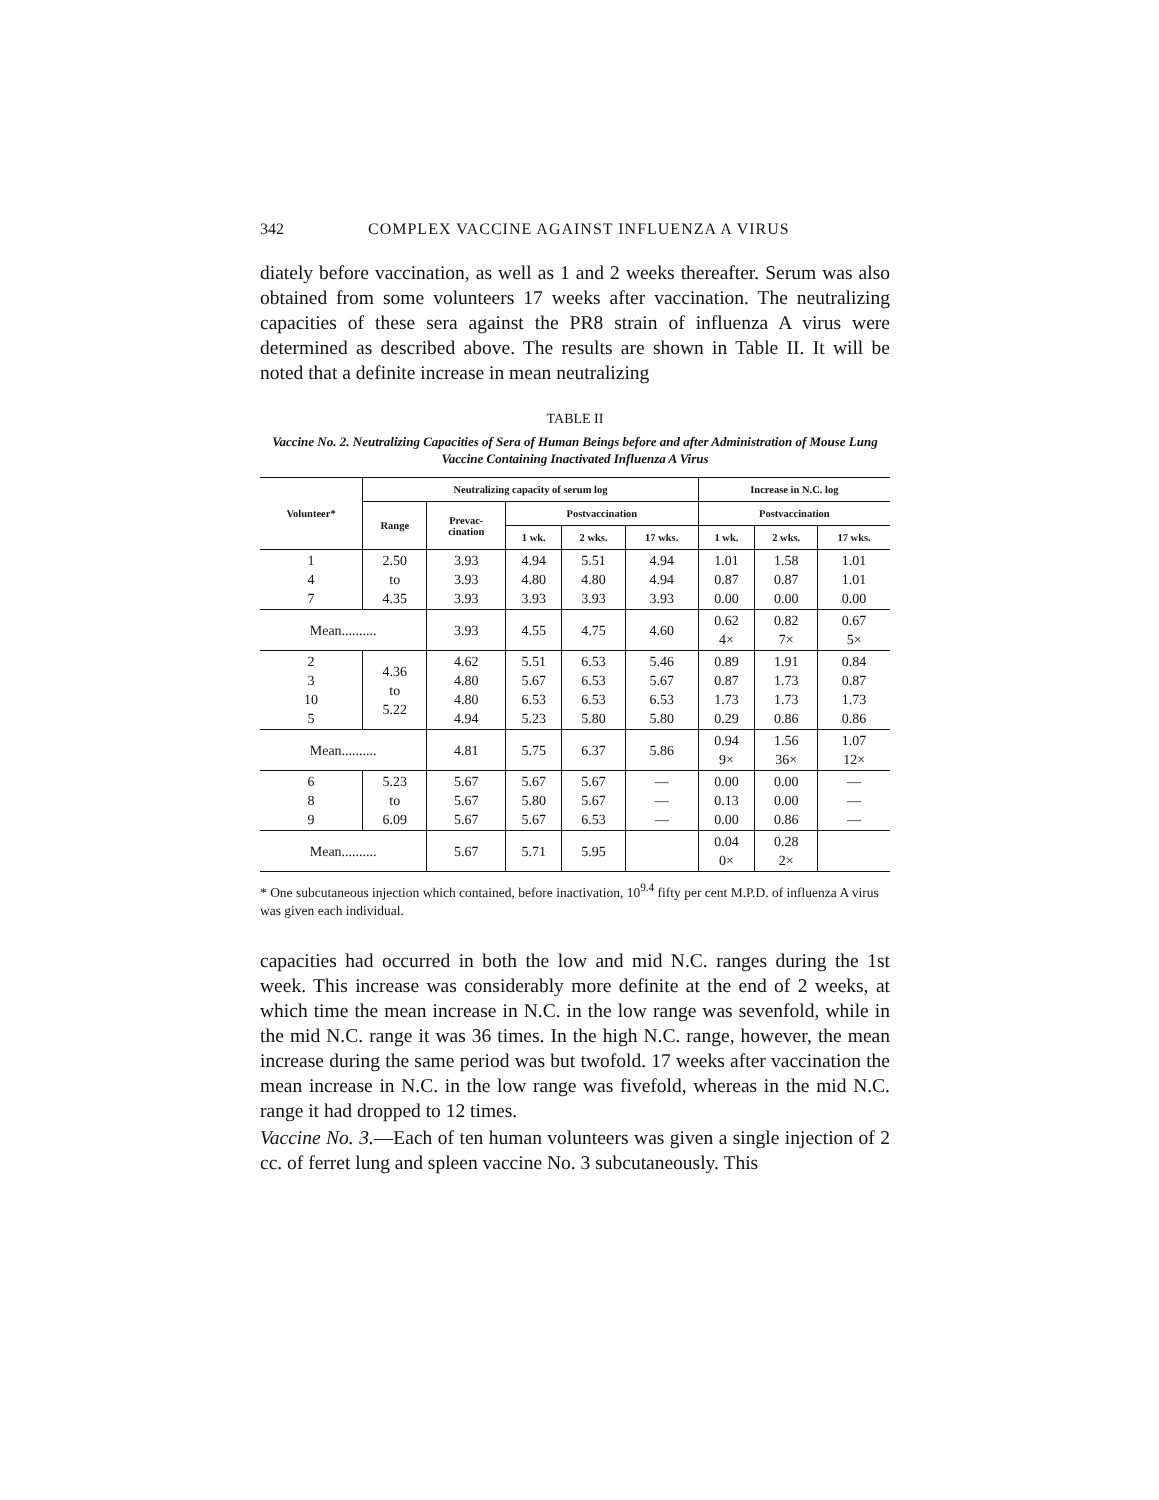342 COMPLEX VACCINE AGAINST INFLUENZA A VIRUS
diately before vaccination, as well as 1 and 2 weeks thereafter. Serum was also obtained from some volunteers 17 weeks after vaccination. The neutralizing capacities of these sera against the PR8 strain of influenza A virus were determined as described above. The results are shown in Table II. It will be noted that a definite increase in mean neutralizing
TABLE II
Vaccine No. 2. Neutralizing Capacities of Sera of Human Beings before and after Administration of Mouse Lung Vaccine Containing Inactivated Influenza A Virus
| Volunteer* | Neutralizing capacity of serum log | | | | | Increase in N.C. log | | |
| --- | --- | --- | --- | --- | --- | --- | --- | --- |
| | Range | Prevac- cination | Postvaccination | | | Postvaccination | | |
| | | | 1 wk. | 2 wks. | 17 wks. | 1 wk. | 2 wks. | 17 wks. |
| 1 4 7 | 2.50 to 4.35 | 3.93 3.93 3.93 | 4.94 4.80 3.93 | 5.51 4.80 3.93 | 4.94 4.94 3.93 | 1.01 0.87 0.00 | 1.58 0.87 0.00 | 1.01 1.01 0.00 |
| Mean.......... | | 3.93 | 4.55 | 4.75 | 4.60 | 0.62 4× | 0.82 7× | 0.67 5× |
| 2 3 10 5 | 4.36 to 5.22 | 4.62 4.80 4.80 4.94 | 5.51 5.67 6.53 5.23 | 6.53 6.53 6.53 5.80 | 5.46 5.67 6.53 5.80 | 0.89 0.87 1.73 0.29 | 1.91 1.73 1.73 0.86 | 0.84 0.87 1.73 0.86 |
| Mean.......... | | 4.81 | 5.75 | 6.37 | 5.86 | 0.94 9× | 1.56 36× | 1.07 12× |
| 6 8 9 | 5.23 to 6.09 | 5.67 5.67 5.67 | 5.67 5.80 5.67 | 5.67 5.67 6.53 | — — — | 0.00 0.13 0.00 | 0.00 0.00 0.86 | — — — |
| Mean.......... | | 5.67 | 5.71 | 5.95 | | 0.04 0× | 0.28 2× | |
* One subcutaneous injection which contained, before inactivation, 10<sup>9.4</sup> fifty per cent M.P.D. of influenza A virus was given each individual.
capacities had occurred in both the low and mid N.C. ranges during the 1st week. This increase was considerably more definite at the end of 2 weeks, at which time the mean increase in N.C. in the low range was sevenfold, while in the mid N.C. range it was 36 times. In the high N.C. range, however, the mean increase during the same period was but twofold. 17 weeks after vaccination the mean increase in N.C. in the low range was fivefold, whereas in the mid N.C. range it had dropped to 12 times.
Vaccine No. 3.—Each of ten human volunteers was given a single injection of 2 cc. of ferret lung and spleen vaccine No. 3 subcutaneously. This